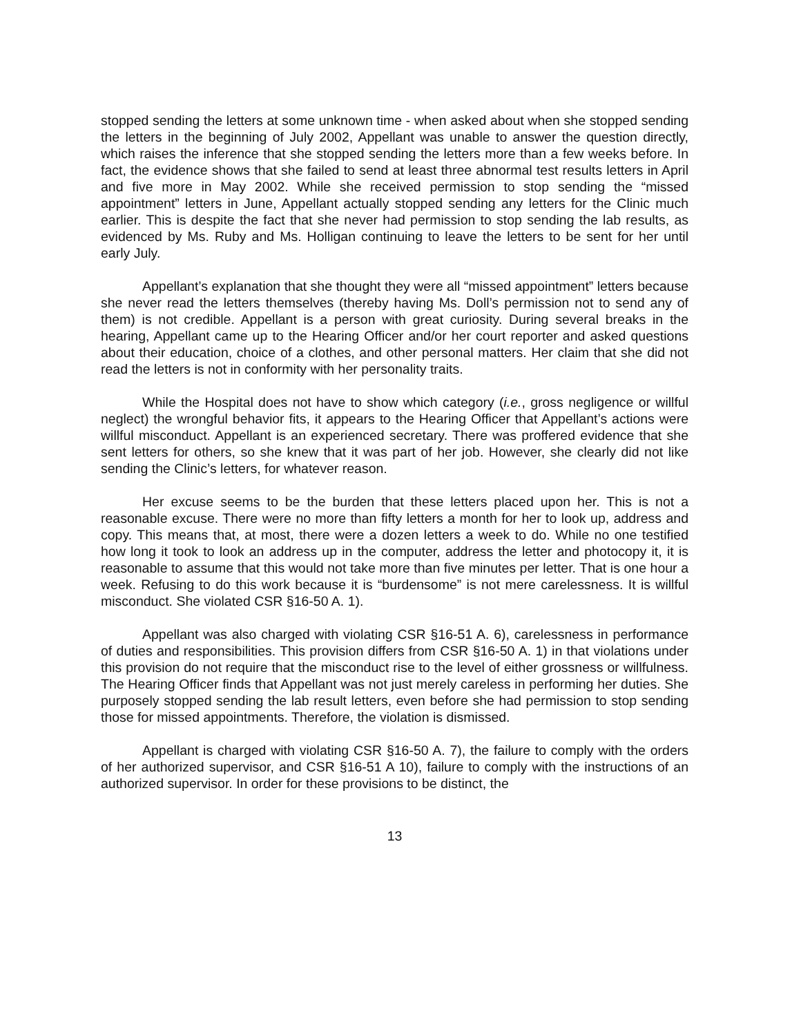stopped sending the letters at some unknown time - when asked about when she stopped sending the letters in the beginning of July 2002, Appellant was unable to answer the question directly, which raises the inference that she stopped sending the letters more than a few weeks before. In fact, the evidence shows that she failed to send at least three abnormal test results letters in April and five more in May 2002. While she received permission to stop sending the “missed appointment” letters in June, Appellant actually stopped sending any letters for the Clinic much earlier. This is despite the fact that she never had permission to stop sending the lab results, as evidenced by Ms. Ruby and Ms. Holligan continuing to leave the letters to be sent for her until early July.
Appellant’s explanation that she thought they were all “missed appointment” letters because she never read the letters themselves (thereby having Ms. Doll’s permission not to send any of them) is not credible. Appellant is a person with great curiosity. During several breaks in the hearing, Appellant came up to the Hearing Officer and/or her court reporter and asked questions about their education, choice of a clothes, and other personal matters. Her claim that she did not read the letters is not in conformity with her personality traits.
While the Hospital does not have to show which category (i.e., gross negligence or willful neglect) the wrongful behavior fits, it appears to the Hearing Officer that Appellant’s actions were willful misconduct. Appellant is an experienced secretary. There was proffered evidence that she sent letters for others, so she knew that it was part of her job. However, she clearly did not like sending the Clinic’s letters, for whatever reason.
Her excuse seems to be the burden that these letters placed upon her. This is not a reasonable excuse. There were no more than fifty letters a month for her to look up, address and copy. This means that, at most, there were a dozen letters a week to do. While no one testified how long it took to look an address up in the computer, address the letter and photocopy it, it is reasonable to assume that this would not take more than five minutes per letter. That is one hour a week. Refusing to do this work because it is “burdensome” is not mere carelessness. It is willful misconduct. She violated CSR §16-50 A. 1).
Appellant was also charged with violating CSR §16-51 A. 6), carelessness in performance of duties and responsibilities. This provision differs from CSR §16-50 A. 1) in that violations under this provision do not require that the misconduct rise to the level of either grossness or willfulness. The Hearing Officer finds that Appellant was not just merely careless in performing her duties. She purposely stopped sending the lab result letters, even before she had permission to stop sending those for missed appointments. Therefore, the violation is dismissed.
Appellant is charged with violating CSR §16-50 A. 7), the failure to comply with the orders of her authorized supervisor, and CSR §16-51 A 10), failure to comply with the instructions of an authorized supervisor. In order for these provisions to be distinct, the
13